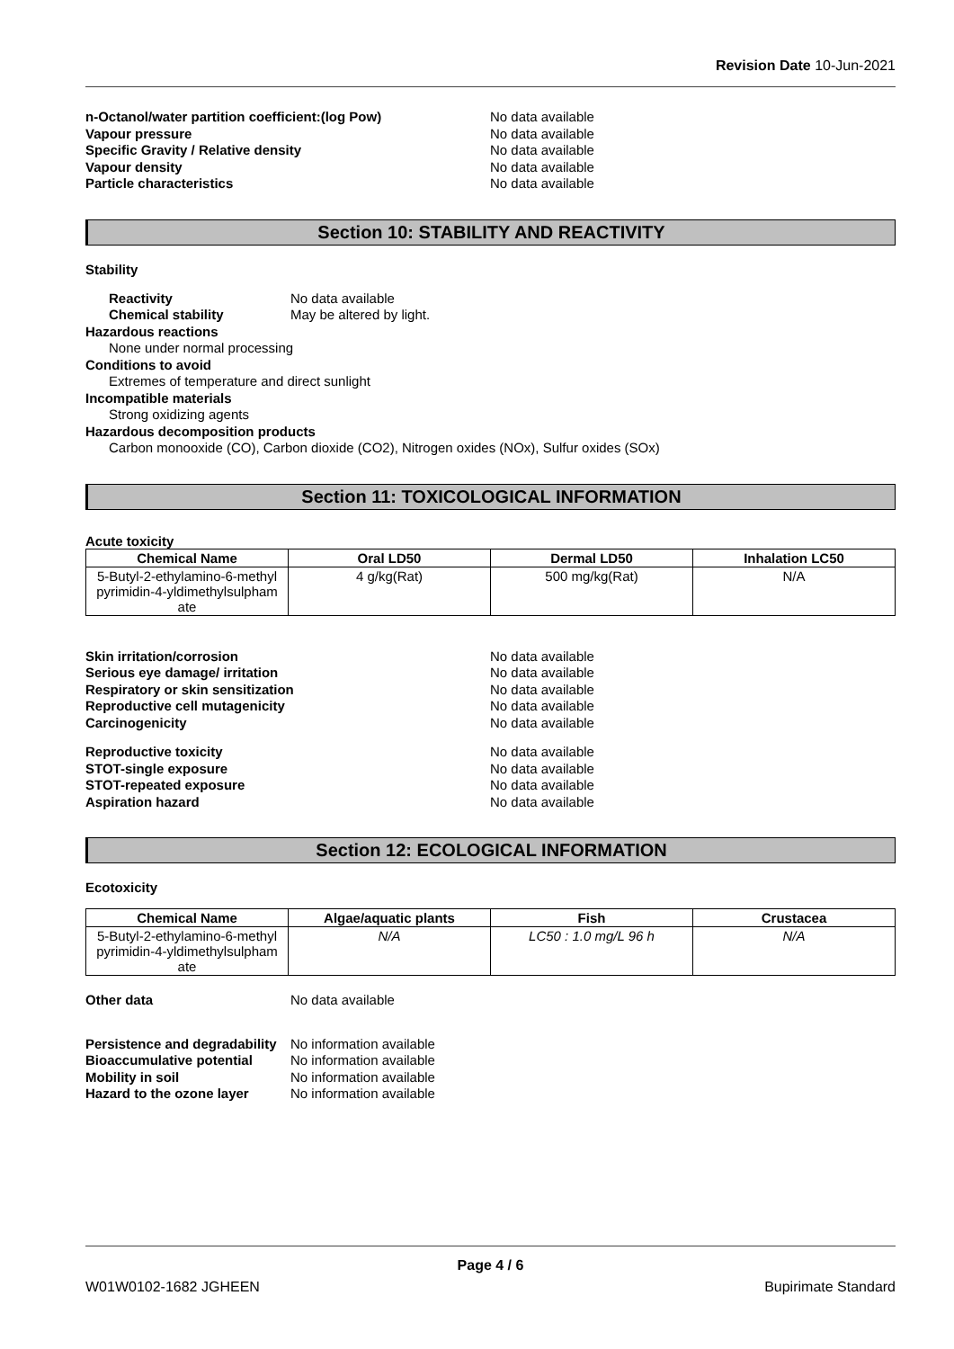Revision Date 10-Jun-2021
n-Octanol/water partition coefficient:(log Pow) No data available
Vapour pressure No data available
Specific Gravity / Relative density No data available
Vapour density No data available
Particle characteristics No data available
Section 10: STABILITY AND REACTIVITY
Stability
Reactivity No data available
Chemical stability May be altered by light.
Hazardous reactions
None under normal processing
Conditions to avoid
Extremes of temperature and direct sunlight
Incompatible materials
Strong oxidizing agents
Hazardous decomposition products
Carbon monooxide (CO), Carbon dioxide (CO2), Nitrogen oxides (NOx), Sulfur oxides (SOx)
Section 11: TOXICOLOGICAL INFORMATION
Acute toxicity
| Chemical Name | Oral LD50 | Dermal LD50 | Inhalation LC50 |
| --- | --- | --- | --- |
| 5-Butyl-2-ethylamino-6-methyl pyrimidin-4-yldimethylsulpham ate | 4 g/kg(Rat) | 500 mg/kg(Rat) | N/A |
Skin irritation/corrosion No data available
Serious eye damage/ irritation No data available
Respiratory or skin sensitization No data available
Reproductive cell mutagenicity No data available
Carcinogenicity No data available
Reproductive toxicity No data available
STOT-single exposure No data available
STOT-repeated exposure No data available
Aspiration hazard No data available
Section 12: ECOLOGICAL INFORMATION
Ecotoxicity
| Chemical Name | Algae/aquatic plants | Fish | Crustacea |
| --- | --- | --- | --- |
| 5-Butyl-2-ethylamino-6-methyl pyrimidin-4-yldimethylsulpham ate | N/A | LC50 : 1.0 mg/L 96 h | N/A |
Other data No data available
Persistence and degradability No information available
Bioaccumulative potential No information available
Mobility in soil No information available
Hazard to the ozone layer No information available
Page 4 / 6
W01W0102-1682 JGHEEN Bupirimate Standard